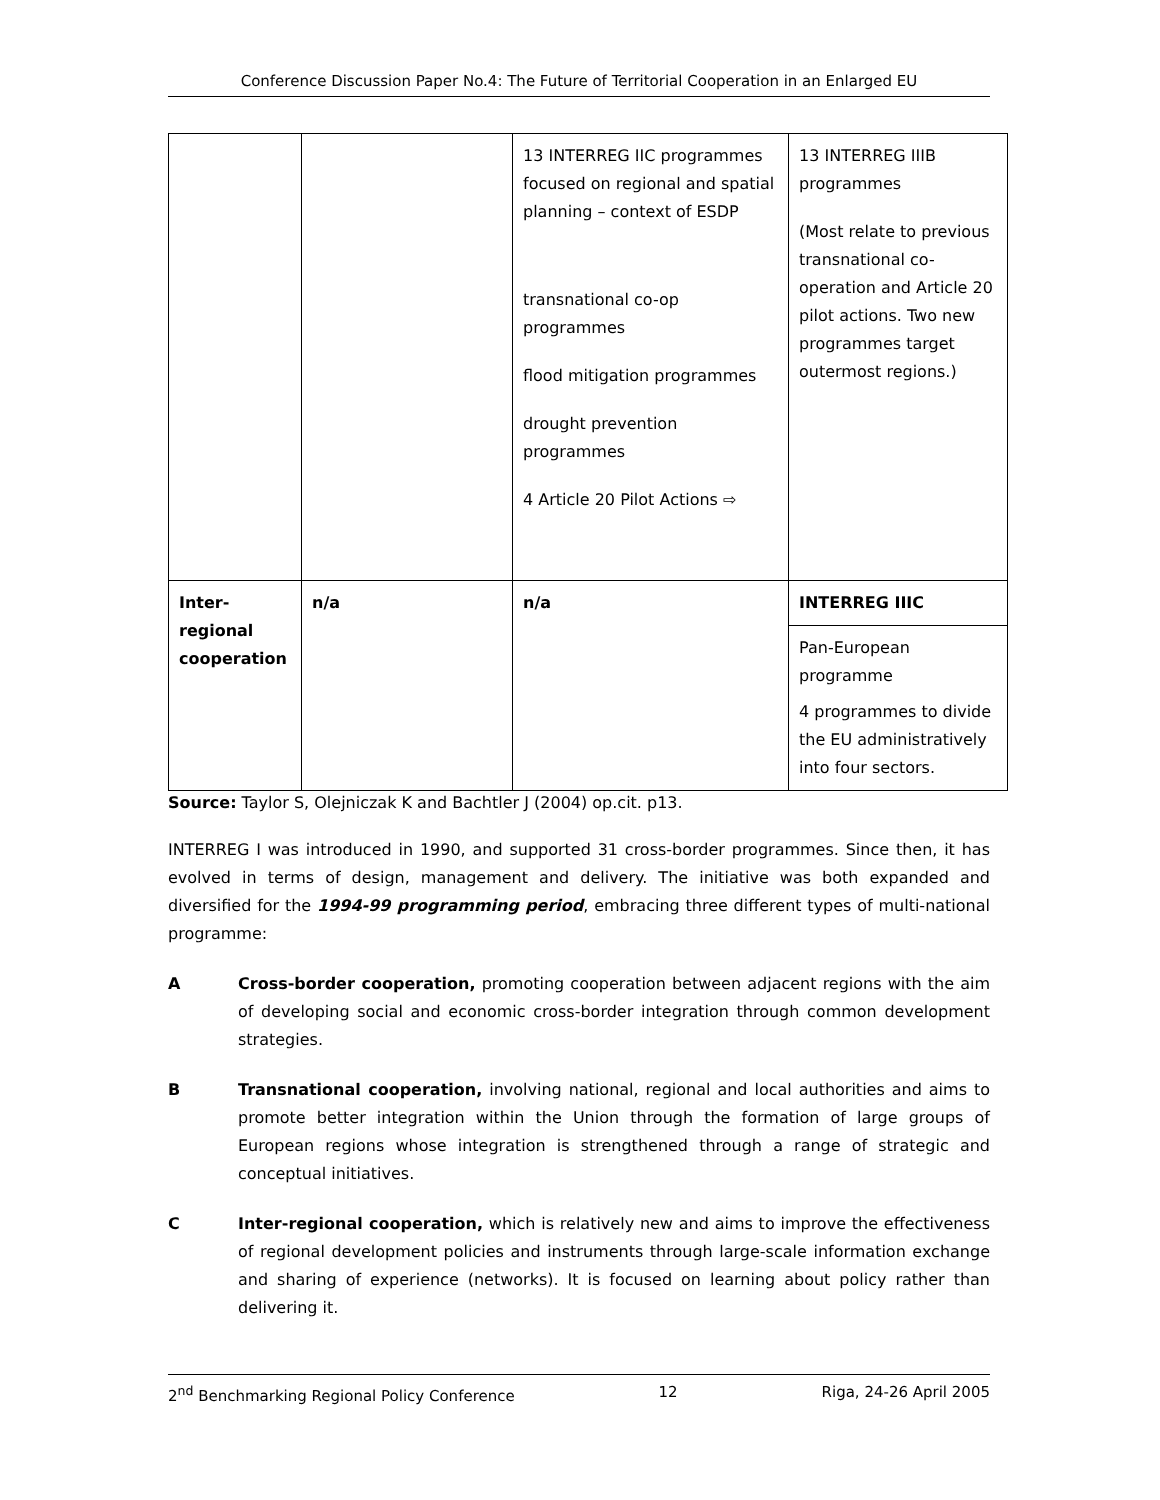Conference Discussion Paper No.4: The Future of Territorial Cooperation in an Enlarged EU
| | | 13 INTERREG IIC programmes focused on regional and spatial planning – context of ESDP transnational co-op programmes flood mitigation programmes drought prevention programmes 4 Article 20 Pilot Actions ⇨ | 13 INTERREG IIIB programmes (Most relate to previous transnational co-operation and Article 20 pilot actions. Two new programmes target outermost regions.) |
| Inter-regional cooperation | n/a | n/a | INTERREG IIIC Pan-European programme 4 programmes to divide the EU administratively into four sectors. |
Source: Taylor S, Olejniczak K and Bachtler J (2004) op.cit. p13.
INTERREG I was introduced in 1990, and supported 31 cross-border programmes. Since then, it has evolved in terms of design, management and delivery. The initiative was both expanded and diversified for the 1994-99 programming period, embracing three different types of multi-national programme:
A Cross-border cooperation, promoting cooperation between adjacent regions with the aim of developing social and economic cross-border integration through common development strategies.
B Transnational cooperation, involving national, regional and local authorities and aims to promote better integration within the Union through the formation of large groups of European regions whose integration is strengthened through a range of strategic and conceptual initiatives.
C Inter-regional cooperation, which is relatively new and aims to improve the effectiveness of regional development policies and instruments through large-scale information exchange and sharing of experience (networks). It is focused on learning about policy rather than delivering it.
2<sup>nd</sup> Benchmarking Regional Policy Conference 12 Riga, 24-26 April 2005